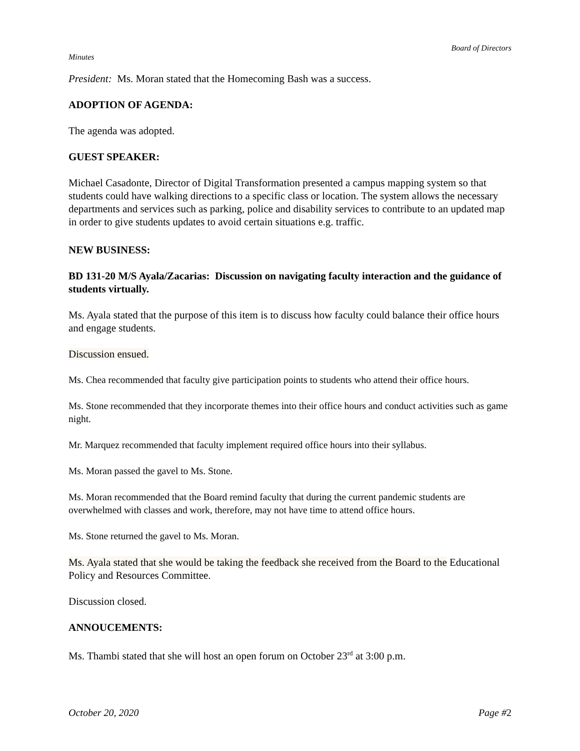Board of Directors
Minutes
President: Ms. Moran stated that the Homecoming Bash was a success.
ADOPTION OF AGENDA:
The agenda was adopted.
GUEST SPEAKER:
Michael Casadonte, Director of Digital Transformation presented a campus mapping system so that students could have walking directions to a specific class or location. The system allows the necessary departments and services such as parking, police and disability services to contribute to an updated map in order to give students updates to avoid certain situations e.g. traffic.
NEW BUSINESS:
BD 131-20 M/S Ayala/Zacarias: Discussion on navigating faculty interaction and the guidance of students virtually.
Ms. Ayala stated that the purpose of this item is to discuss how faculty could balance their office hours and engage students.
Discussion ensued.
Ms. Chea recommended that faculty give participation points to students who attend their office hours.
Ms. Stone recommended that they incorporate themes into their office hours and conduct activities such as game night.
Mr. Marquez recommended that faculty implement required office hours into their syllabus.
Ms. Moran passed the gavel to Ms. Stone.
Ms. Moran recommended that the Board remind faculty that during the current pandemic students are overwhelmed with classes and work, therefore, may not have time to attend office hours.
Ms. Stone returned the gavel to Ms. Moran.
Ms. Ayala stated that she would be taking the feedback she received from the Board to the Educational Policy and Resources Committee.
Discussion closed.
ANNOUCEMENTS:
Ms. Thambi stated that she will host an open forum on October 23<sup>rd</sup> at 3:00 p.m.
October 20, 2020 Page #2